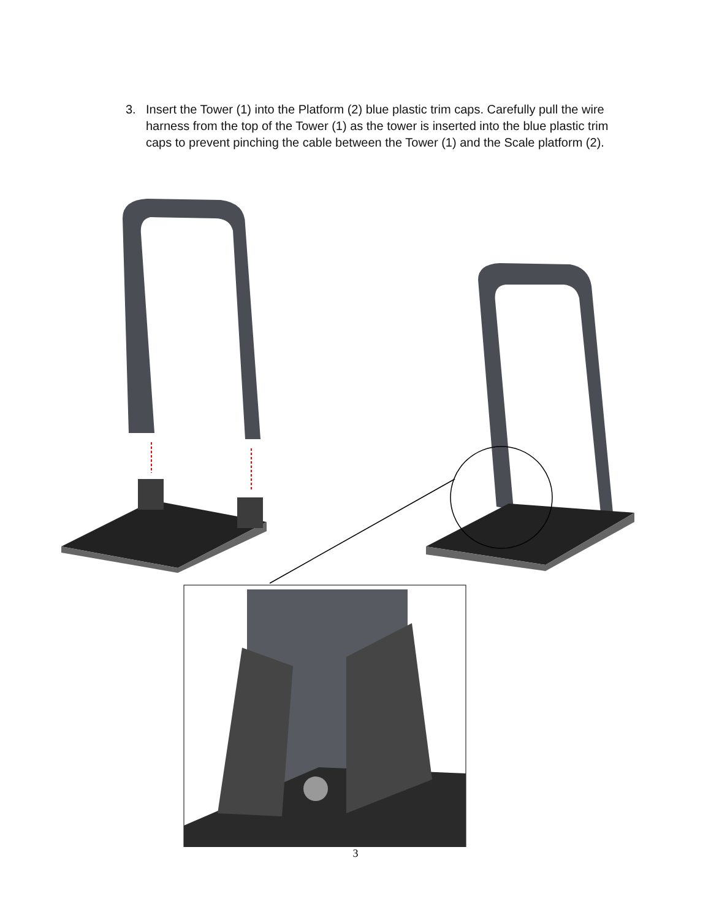3. Insert the Tower (1) into the Platform (2) blue plastic trim caps. Carefully pull the wire harness from the top of the Tower (1) as the tower is inserted into the blue plastic trim caps to prevent pinching the cable between the Tower (1) and the Scale platform (2).
3